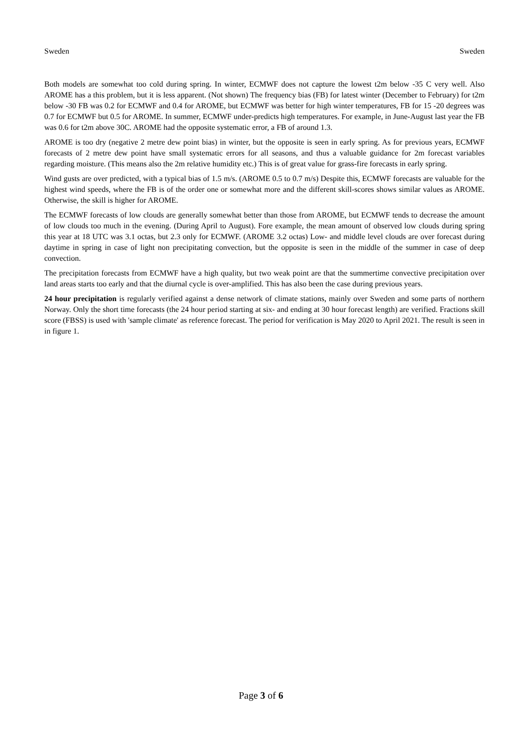Sweden Sweden
Both models are somewhat too cold during spring. In winter, ECMWF does not capture the lowest t2m below -35 C very well. Also AROME has a this problem, but it is less apparent. (Not shown) The frequency bias (FB) for latest winter (December to February) for t2m below -30 FB was 0.2 for ECMWF and 0.4 for AROME, but ECMWF was better for high winter temperatures, FB for 15 -20 degrees was 0.7 for ECMWF but 0.5 for AROME. In summer, ECMWF under-predicts high temperatures. For example, in June-August last year the FB was 0.6 for t2m above 30C. AROME had the opposite systematic error, a FB of around 1.3.
AROME is too dry (negative 2 metre dew point bias) in winter, but the opposite is seen in early spring. As for previous years, ECMWF forecasts of 2 metre dew point have small systematic errors for all seasons, and thus a valuable guidance for 2m forecast variables regarding moisture. (This means also the 2m relative humidity etc.) This is of great value for grass-fire forecasts in early spring.
Wind gusts are over predicted, with a typical bias of 1.5 m/s. (AROME 0.5 to 0.7 m/s) Despite this, ECMWF forecasts are valuable for the highest wind speeds, where the FB is of the order one or somewhat more and the different skill-scores shows similar values as AROME. Otherwise, the skill is higher for AROME.
The ECMWF forecasts of low clouds are generally somewhat better than those from AROME, but ECMWF tends to decrease the amount of low clouds too much in the evening. (During April to August). Fore example, the mean amount of observed low clouds during spring this year at 18 UTC was 3.1 octas, but 2.3 only for ECMWF. (AROME 3.2 octas) Low- and middle level clouds are over forecast during daytime in spring in case of light non precipitating convection, but the opposite is seen in the middle of the summer in case of deep convection.
The precipitation forecasts from ECMWF have a high quality, but two weak point are that the summertime convective precipitation over land areas starts too early and that the diurnal cycle is over-amplified. This has also been the case during previous years.
24 hour precipitation is regularly verified against a dense network of climate stations, mainly over Sweden and some parts of northern Norway. Only the short time forecasts (the 24 hour period starting at six- and ending at 30 hour forecast length) are verified. Fractions skill score (FBSS) is used with 'sample climate' as reference forecast. The period for verification is May 2020 to April 2021. The result is seen in in figure 1.
Page 3 of 6